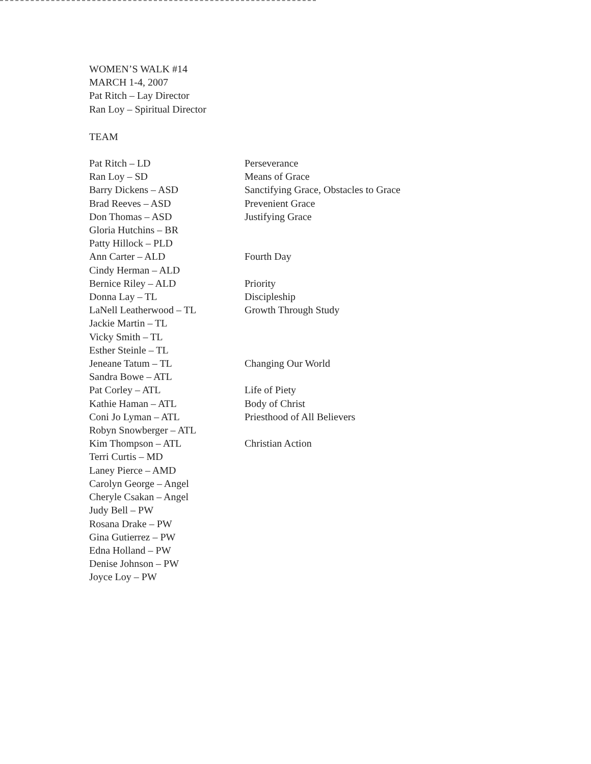WOMEN’S WALK #14
MARCH 1-4, 2007
Pat Ritch – Lay Director
Ran Loy – Spiritual Director
TEAM
| Pat Ritch – LD | Perseverance |
| Ran Loy – SD | Means of Grace |
| Barry Dickens – ASD | Sanctifying Grace, Obstacles to Grace |
| Brad Reeves – ASD | Prevenient Grace |
| Don Thomas – ASD | Justifying Grace |
| Gloria Hutchins – BR | |
| Patty Hillock – PLD | |
| Ann Carter – ALD | Fourth Day |
| Cindy Herman – ALD | |
| Bernice Riley – ALD | Priority |
| Donna Lay – TL | Discipleship |
| LaNell Leatherwood – TL | Growth Through Study |
| Jackie Martin – TL | |
| Vicky Smith – TL | |
| Esther Steinle – TL | |
| Jeneane Tatum – TL | Changing Our World |
| Sandra Bowe – ATL | |
| Pat Corley – ATL | Life of Piety |
| Kathie Haman – ATL | Body of Christ |
| Coni Jo Lyman – ATL | Priesthood of All Believers |
| Robyn Snowberger – ATL | |
| Kim Thompson – ATL | Christian Action |
| Terri Curtis – MD | |
| Laney Pierce – AMD | |
| Carolyn George – Angel | |
| Cheryle Csakan – Angel | |
| Judy Bell – PW | |
| Rosana Drake – PW | |
| Gina Gutierrez – PW | |
| Edna Holland – PW | |
| Denise Johnson – PW | |
| Joyce Loy – PW | |